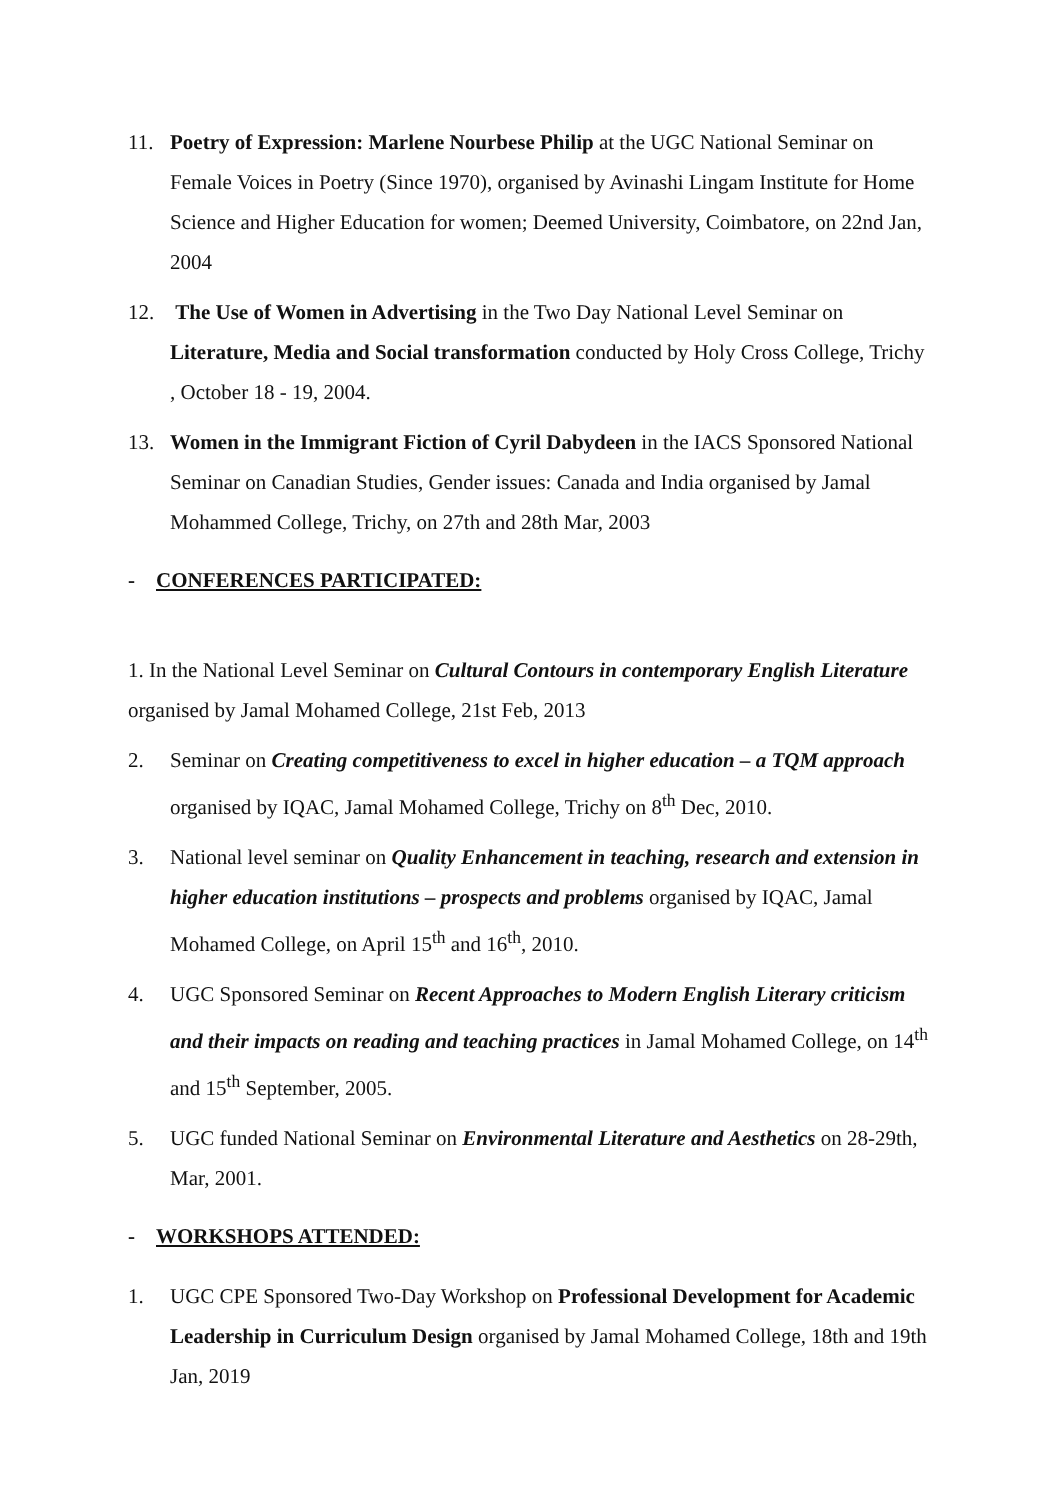11. Poetry of Expression: Marlene Nourbese Philip at the UGC National Seminar on Female Voices in Poetry (Since 1970), organised by Avinashi Lingam Institute for Home Science and Higher Education for women; Deemed University, Coimbatore, on 22nd Jan, 2004
12. The Use of Women in Advertising in the Two Day National Level Seminar on Literature, Media and Social transformation conducted by Holy Cross College, Trichy , October 18 - 19, 2004.
13. Women in the Immigrant Fiction of Cyril Dabydeen in the IACS Sponsored National Seminar on Canadian Studies, Gender issues: Canada and India organised by Jamal Mohammed College, Trichy, on 27th and 28th Mar, 2003
- CONFERENCES PARTICIPATED:
1. In the National Level Seminar on Cultural Contours in contemporary English Literature organised by Jamal Mohamed College, 21st Feb, 2013
2. Seminar on Creating competitiveness to excel in higher education – a TQM approach organised by IQAC, Jamal Mohamed College, Trichy on 8<sup>th</sup> Dec, 2010.
3. National level seminar on Quality Enhancement in teaching, research and extension in higher education institutions – prospects and problems organised by IQAC, Jamal Mohamed College, on April 15<sup>th</sup> and 16<sup>th</sup>, 2010.
4. UGC Sponsored Seminar on Recent Approaches to Modern English Literary criticism and their impacts on reading and teaching practices in Jamal Mohamed College, on 14<sup>th</sup> and 15<sup>th</sup> September, 2005.
5. UGC funded National Seminar on Environmental Literature and Aesthetics on 28-29th, Mar, 2001.
- WORKSHOPS ATTENDED:
1. UGC CPE Sponsored Two-Day Workshop on Professional Development for Academic Leadership in Curriculum Design organised by Jamal Mohamed College, 18th and 19th Jan, 2019